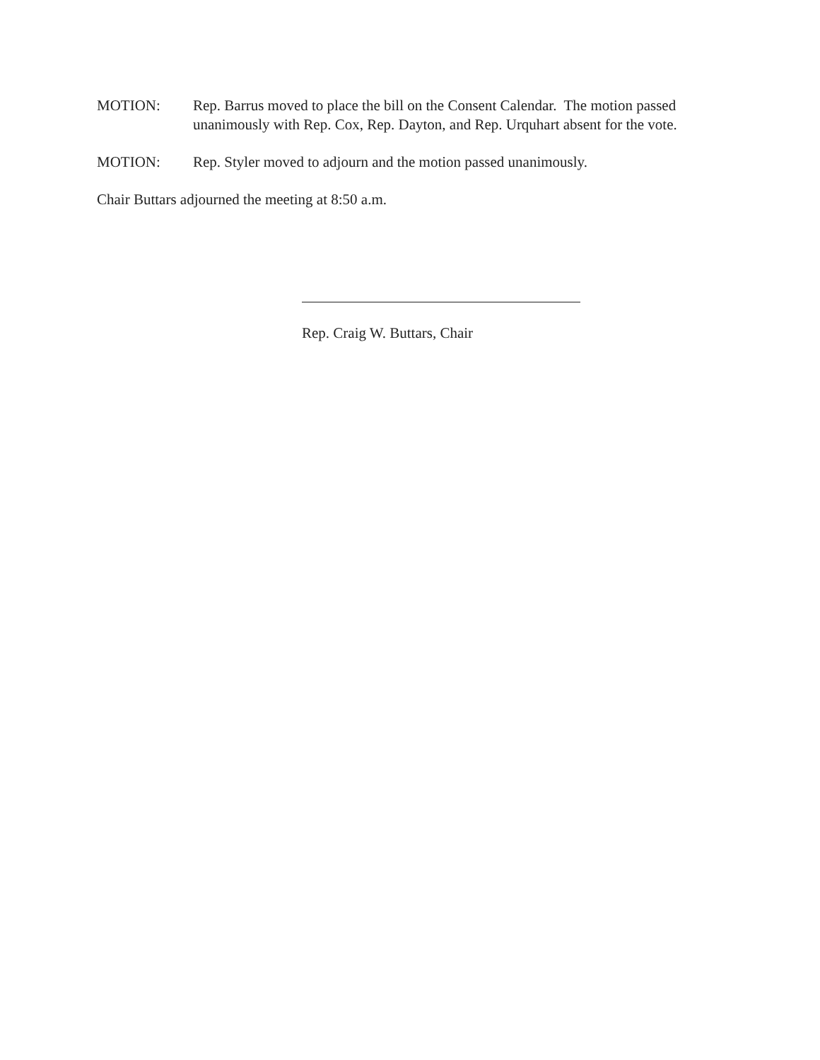MOTION: Rep. Barrus moved to place the bill on the Consent Calendar. The motion passed unanimously with Rep. Cox, Rep. Dayton, and Rep. Urquhart absent for the vote.
MOTION: Rep. Styler moved to adjourn and the motion passed unanimously.
Chair Buttars adjourned the meeting at 8:50 a.m.
Rep. Craig W. Buttars, Chair